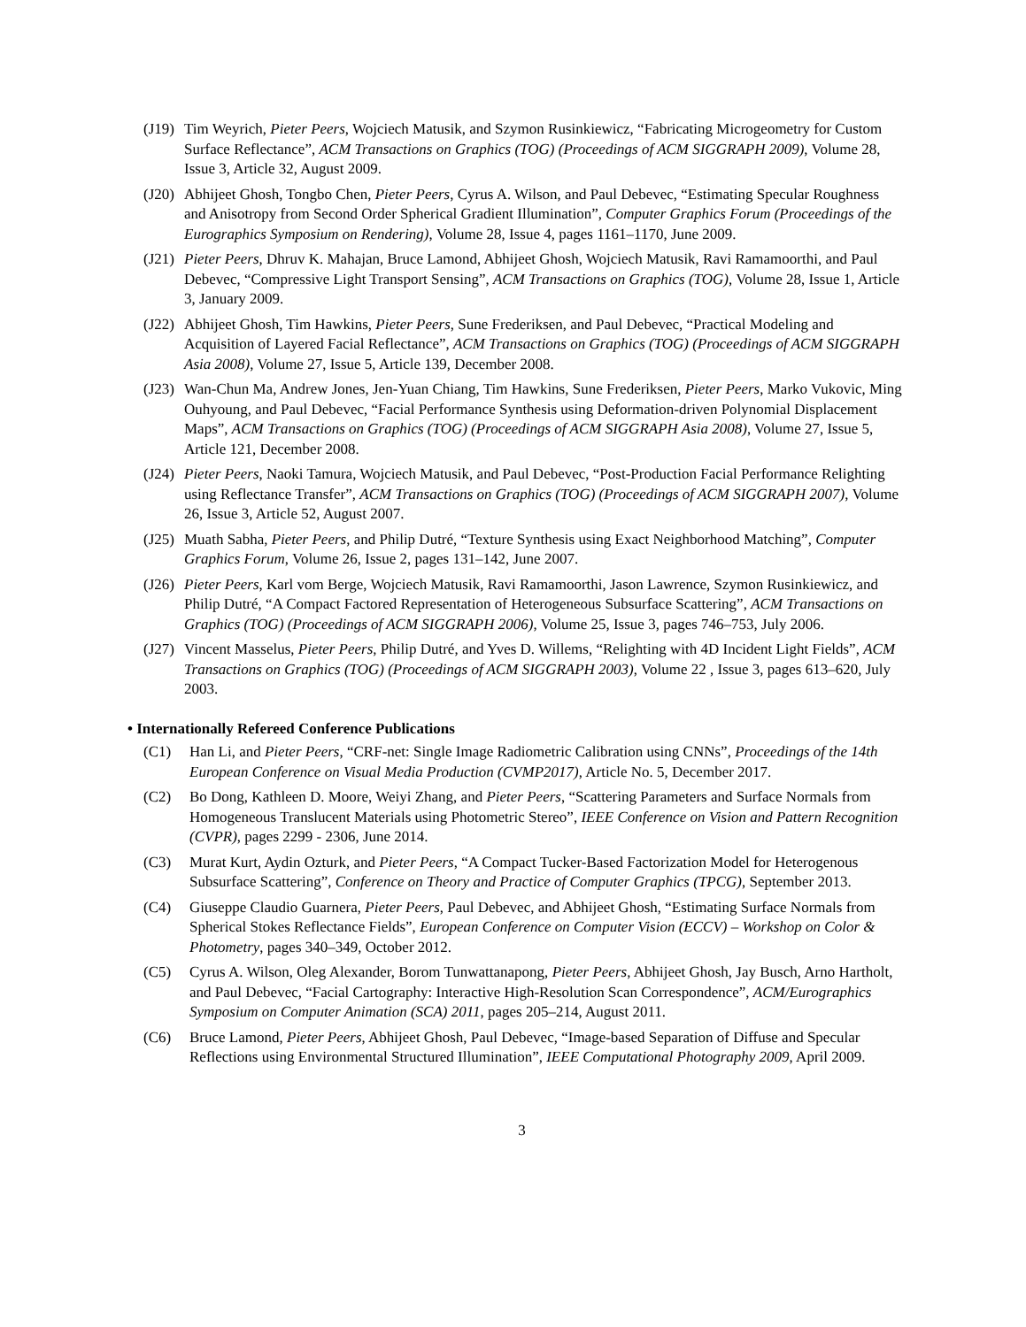(J19) Tim Weyrich, Pieter Peers, Wojciech Matusik, and Szymon Rusinkiewicz, “Fabricating Microgeometry for Custom Surface Reflectance”, ACM Transactions on Graphics (TOG) (Proceedings of ACM SIGGRAPH 2009), Volume 28, Issue 3, Article 32, August 2009.
(J20) Abhijeet Ghosh, Tongbo Chen, Pieter Peers, Cyrus A. Wilson, and Paul Debevec, “Estimating Specular Roughness and Anisotropy from Second Order Spherical Gradient Illumination”, Computer Graphics Forum (Proceedings of the Eurographics Symposium on Rendering), Volume 28, Issue 4, pages 1161–1170, June 2009.
(J21) Pieter Peers, Dhruv K. Mahajan, Bruce Lamond, Abhijeet Ghosh, Wojciech Matusik, Ravi Ramamoorthi, and Paul Debevec, “Compressive Light Transport Sensing”, ACM Transactions on Graphics (TOG), Volume 28, Issue 1, Article 3, January 2009.
(J22) Abhijeet Ghosh, Tim Hawkins, Pieter Peers, Sune Frederiksen, and Paul Debevec, “Practical Modeling and Acquisition of Layered Facial Reflectance”, ACM Transactions on Graphics (TOG) (Proceedings of ACM SIGGRAPH Asia 2008), Volume 27, Issue 5, Article 139, December 2008.
(J23) Wan-Chun Ma, Andrew Jones, Jen-Yuan Chiang, Tim Hawkins, Sune Frederiksen, Pieter Peers, Marko Vukovic, Ming Ouhyoung, and Paul Debevec, “Facial Performance Synthesis using Deformation-driven Polynomial Displacement Maps”, ACM Transactions on Graphics (TOG) (Proceedings of ACM SIGGRAPH Asia 2008), Volume 27, Issue 5, Article 121, December 2008.
(J24) Pieter Peers, Naoki Tamura, Wojciech Matusik, and Paul Debevec, “Post-Production Facial Performance Relighting using Reflectance Transfer”, ACM Transactions on Graphics (TOG) (Proceedings of ACM SIGGRAPH 2007), Volume 26, Issue 3, Article 52, August 2007.
(J25) Muath Sabha, Pieter Peers, and Philip Dutré, “Texture Synthesis using Exact Neighborhood Matching”, Computer Graphics Forum, Volume 26, Issue 2, pages 131–142, June 2007.
(J26) Pieter Peers, Karl vom Berge, Wojciech Matusik, Ravi Ramamoorthi, Jason Lawrence, Szymon Rusinkiewicz, and Philip Dutré, “A Compact Factored Representation of Heterogeneous Subsurface Scattering”, ACM Transactions on Graphics (TOG) (Proceedings of ACM SIGGRAPH 2006), Volume 25, Issue 3, pages 746–753, July 2006.
(J27) Vincent Masselus, Pieter Peers, Philip Dutré, and Yves D. Willems, “Relighting with 4D Incident Light Fields”, ACM Transactions on Graphics (TOG) (Proceedings of ACM SIGGRAPH 2003), Volume 22 , Issue 3, pages 613–620, July 2003.
• Internationally Refereed Conference Publications
(C1) Han Li, and Pieter Peers, “CRF-net: Single Image Radiometric Calibration using CNNs”, Proceedings of the 14th European Conference on Visual Media Production (CVMP2017), Article No. 5, December 2017.
(C2) Bo Dong, Kathleen D. Moore, Weiyi Zhang, and Pieter Peers, “Scattering Parameters and Surface Normals from Homogeneous Translucent Materials using Photometric Stereo”, IEEE Conference on Vision and Pattern Recognition (CVPR), pages 2299 - 2306, June 2014.
(C3) Murat Kurt, Aydin Ozturk, and Pieter Peers, “A Compact Tucker-Based Factorization Model for Heterogenous Subsurface Scattering”, Conference on Theory and Practice of Computer Graphics (TPCG), September 2013.
(C4) Giuseppe Claudio Guarnera, Pieter Peers, Paul Debevec, and Abhijeet Ghosh, “Estimating Surface Normals from Spherical Stokes Reflectance Fields”, European Conference on Computer Vision (ECCV) – Workshop on Color & Photometry, pages 340–349, October 2012.
(C5) Cyrus A. Wilson, Oleg Alexander, Borom Tunwattanapong, Pieter Peers, Abhijeet Ghosh, Jay Busch, Arno Hartholt, and Paul Debevec, “Facial Cartography: Interactive High-Resolution Scan Correspondence”, ACM/Eurographics Symposium on Computer Animation (SCA) 2011, pages 205–214, August 2011.
(C6) Bruce Lamond, Pieter Peers, Abhijeet Ghosh, Paul Debevec, “Image-based Separation of Diffuse and Specular Reflections using Environmental Structured Illumination”, IEEE Computational Photography 2009, April 2009.
3